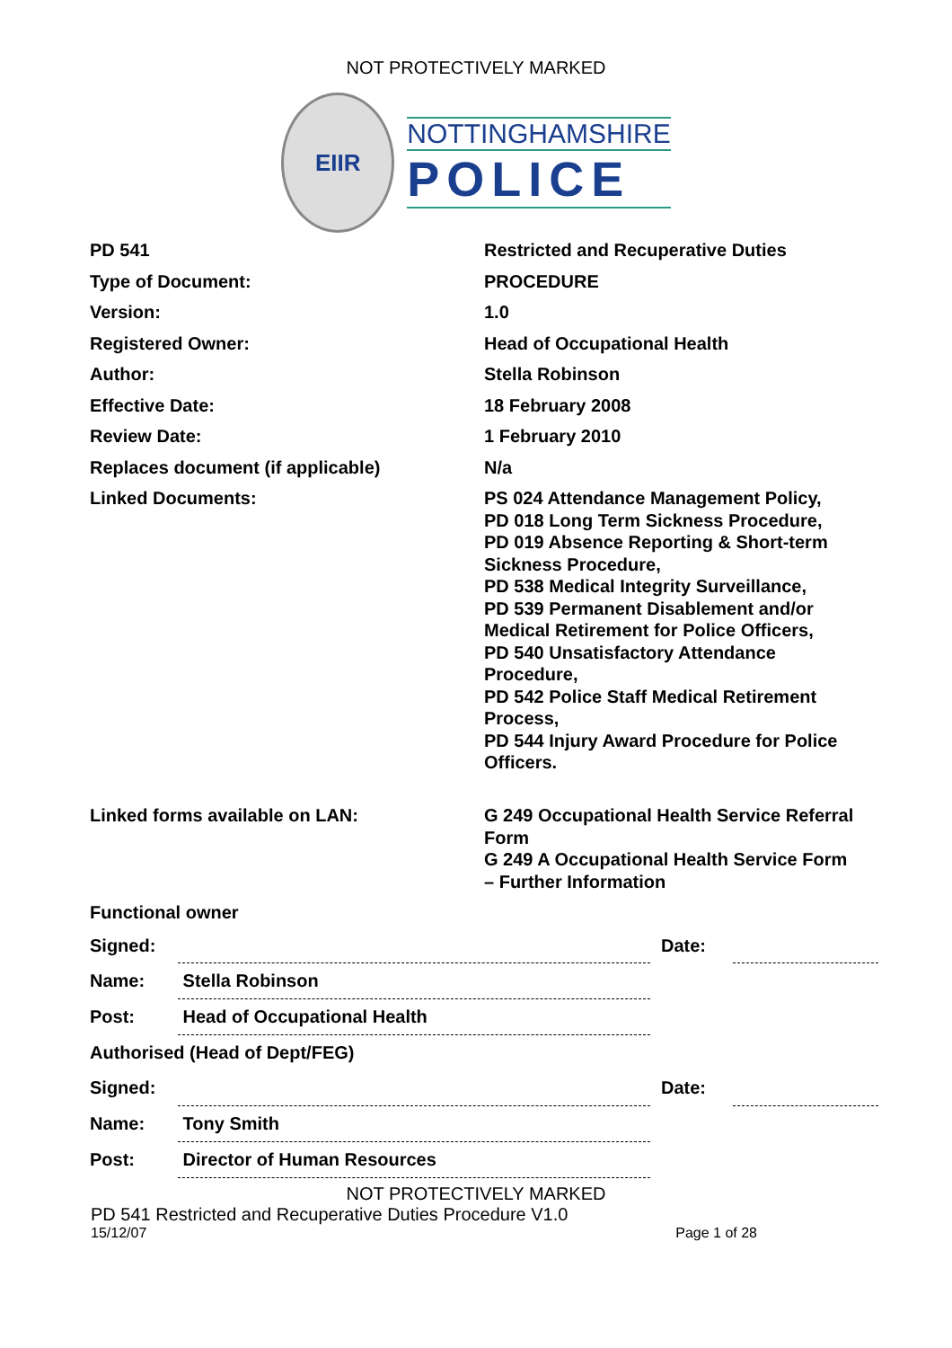NOT PROTECTIVELY MARKED
EIIR
NOTTINGHAMSHIRE
POLICE
| PD 541 | Restricted and Recuperative Duties |
| Type of Document: | PROCEDURE |
| Version: | 1.0 |
| Registered Owner: | Head of Occupational Health |
| Author: | Stella Robinson |
| Effective Date: | 18 February 2008 |
| Review Date: | 1 February 2010 |
| Replaces document (if applicable) | N/a |
| Linked Documents: | PS 024 Attendance Management Policy, PD 018 Long Term Sickness Procedure, PD 019 Absence Reporting & Short-term Sickness Procedure, PD 538 Medical Integrity Surveillance, PD 539 Permanent Disablement and/or Medical Retirement for Police Officers, PD 540 Unsatisfactory Attendance Procedure, PD 542 Police Staff Medical Retirement Process, PD 544 Injury Award Procedure for Police Officers. |
| Linked forms available on LAN: | G 249 Occupational Health Service Referral Form G 249 A Occupational Health Service Form – Further Information |
| Functional owner | |
| Signed: | | Date: | |
| Name: | Stella Robinson | | |
| Post: | Head of Occupational Health | | |
| Authorised (Head of Dept/FEG) | | | |
| Signed: | | Date: | |
| Name: | Tony Smith | | |
| Post: | Director of Human Resources | | |
NOT PROTECTIVELY MARKED
PD 541 Restricted and Recuperative Duties Procedure V1.0
15/12/07 Page 1 of 28